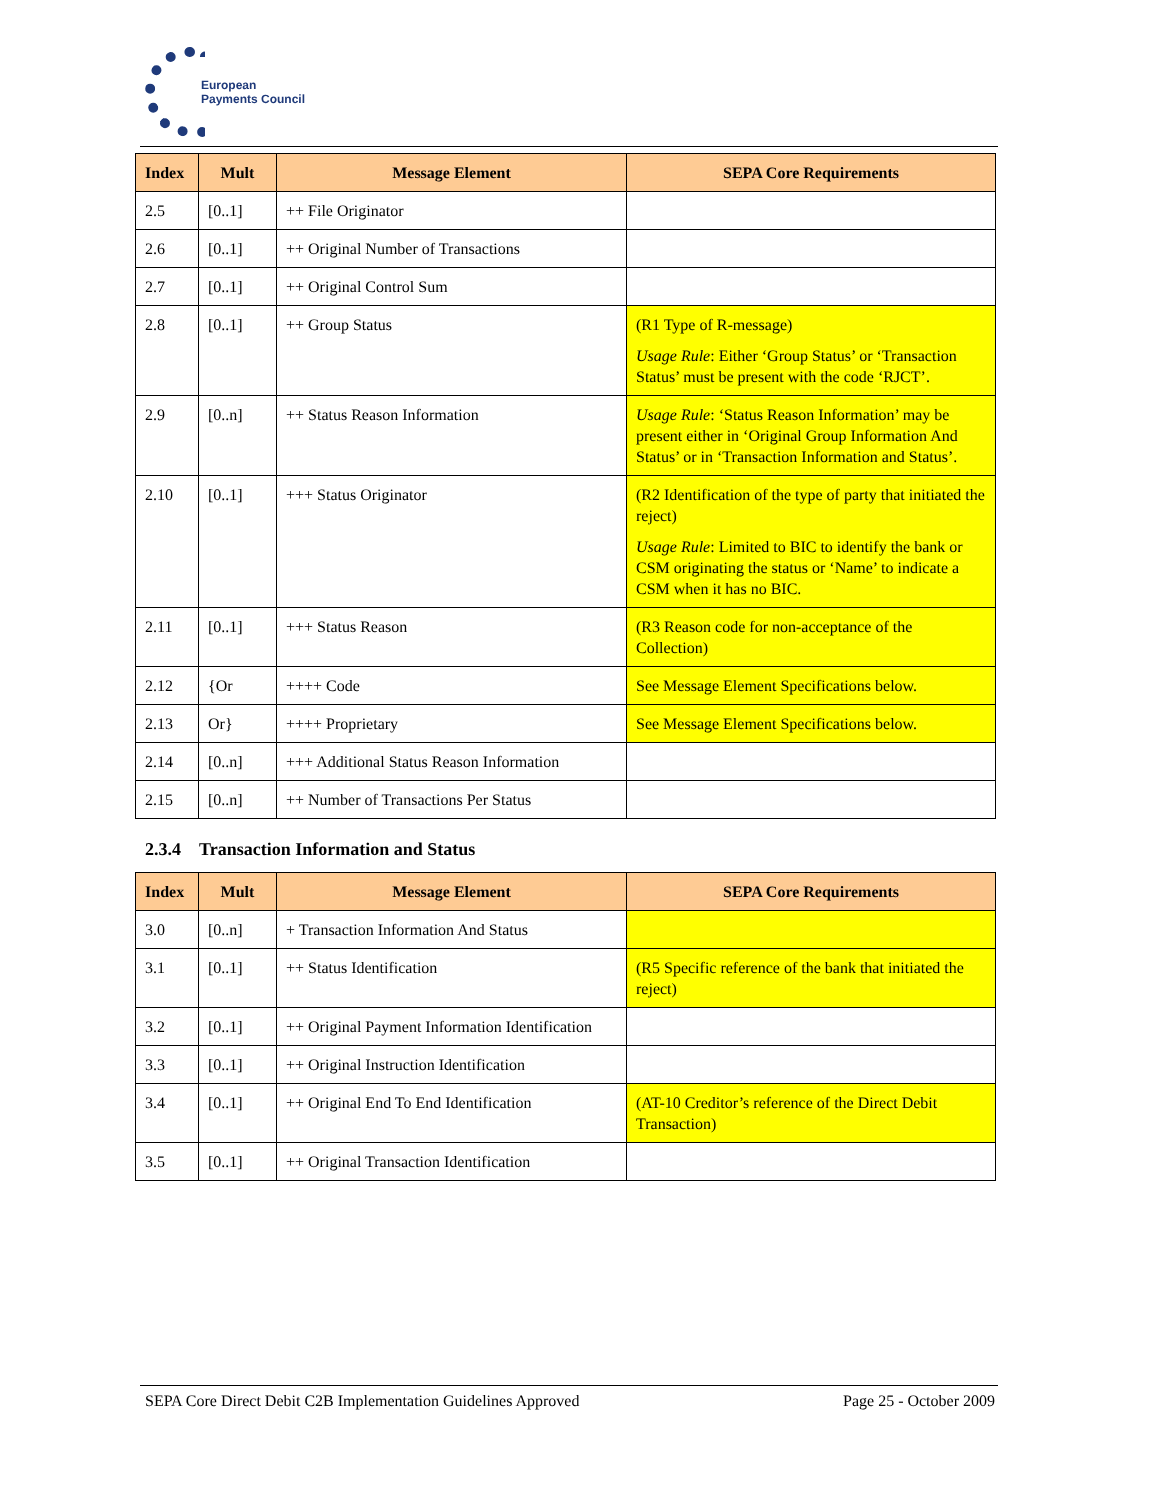European
Payments Council
| Index | Mult | Message Element | SEPA Core Requirements |
| --- | --- | --- | --- |
| 2.5 | [0..1] | ++ File Originator | |
| 2.6 | [0..1] | ++ Original Number of Transactions | |
| 2.7 | [0..1] | ++ Original Control Sum | |
| 2.8 | [0..1] | ++ Group Status | (R1 Type of R-message) Usage Rule : Either ‘Group Status’ or ‘Transaction Status’ must be present with the code ‘RJCT’. |
| 2.9 | [0..n] | ++ Status Reason Information | Usage Rule : ‘Status Reason Information’ may be present either in ‘Original Group Information And Status’ or in ‘Transaction Information and Status’. |
| 2.10 | [0..1] | +++ Status Originator | (R2 Identification of the type of party that initiated the reject) Usage Rule : Limited to BIC to identify the bank or CSM originating the status or ‘Name’ to indicate a CSM when it has no BIC. |
| 2.11 | [0..1] | +++ Status Reason | (R3 Reason code for non-acceptance of the Collection) |
| 2.12 | {Or | ++++ Code | See Message Element Specifications below. |
| 2.13 | Or} | ++++ Proprietary | See Message Element Specifications below. |
| 2.14 | [0..n] | +++ Additional Status Reason Information | |
| 2.15 | [0..n] | ++ Number of Transactions Per Status | |
2.3.4 Transaction Information and Status
| Index | Mult | Message Element | SEPA Core Requirements |
| --- | --- | --- | --- |
| 3.0 | [0..n] | + Transaction Information And Status | |
| 3.1 | [0..1] | ++ Status Identification | (R5 Specific reference of the bank that initiated the reject) |
| 3.2 | [0..1] | ++ Original Payment Information Identification | |
| 3.3 | [0..1] | ++ Original Instruction Identification | |
| 3.4 | [0..1] | ++ Original End To End Identification | (AT-10 Creditor’s reference of the Direct Debit Transaction) |
| 3.5 | [0..1] | ++ Original Transaction Identification | |
SEPA Core Direct Debit C2B Implementation Guidelines Approved Page 25 - October 2009